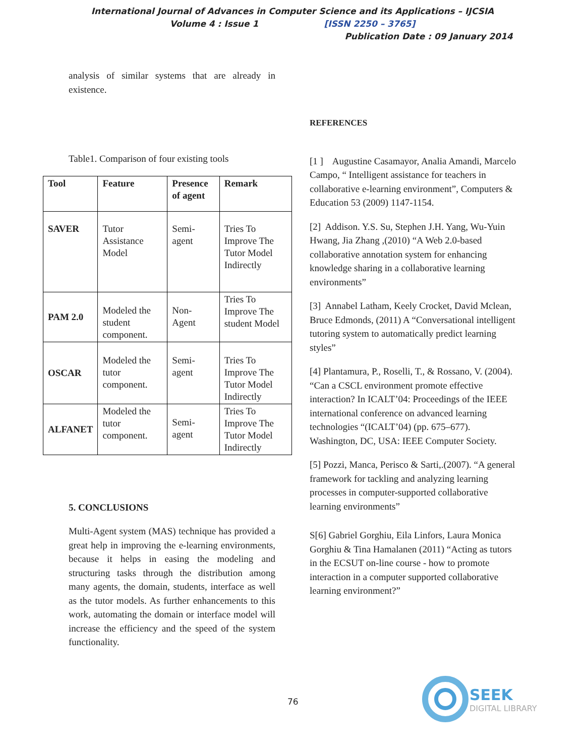International Journal of Advances in Computer Science and its Applications – IJCSIA
Volume 4 : Issue 1 [ISSN 2250 – 3765]
Publication Date : 09 January 2014
analysis of similar systems that are already in existence.
Table1. Comparison of four existing tools
| Tool | Feature | Presence of agent | Remark |
| --- | --- | --- | --- |
| SAVER | Tutor Assistance Model | Semi-agent | Tries To Improve The Tutor Model Indirectly |
| PAM 2.0 | Modeled the student component. | Non-Agent | Tries To Improve The student Model |
| OSCAR | Modeled the tutor component. | Semi-agent | Tries To Improve The Tutor Model Indirectly |
| ALFANET | Modeled the tutor component. | Semi-agent | Tries To Improve The Tutor Model Indirectly |
5. CONCLUSIONS
Multi-Agent system (MAS) technique has provided a great help in improving the e-learning environments, because it helps in easing the modeling and structuring tasks through the distribution among many agents, the domain, students, interface as well as the tutor models. As further enhancements to this work, automating the domain or interface model will increase the efficiency and the speed of the system functionality.
REFERENCES
[1 ] Augustine Casamayor, Analia Amandi, Marcelo Campo, “ Intelligent assistance for teachers in collaborative e-learning environment”, Computers & Education 53 (2009) 1147-1154.
[2] Addison. Y.S. Su, Stephen J.H. Yang, Wu-Yuin Hwang, Jia Zhang ,(2010) “A Web 2.0-based collaborative annotation system for enhancing knowledge sharing in a collaborative learning environments”
[3] Annabel Latham, Keely Crocket, David Mclean, Bruce Edmonds, (2011) A “Conversational intelligent tutoring system to automatically predict learning styles”
[4] Plantamura, P., Roselli, T., & Rossano, V. (2004). “Can a CSCL environment promote effective interaction? In ICALT’04: Proceedings of the IEEE international conference on advanced learning technologies “(ICALT’04) (pp. 675–677). Washington, DC, USA: IEEE Computer Society.
[5] Pozzi, Manca, Perisco & Sarti,.(2007). “A general framework for tackling and analyzing learning processes in computer-supported collaborative learning environments”
S[6] Gabriel Gorghiu, Eila Linfors, Laura Monica Gorghiu & Tina Hamalanen (2011) “Acting as tutors in the ECSUT on-line course - how to promote interaction in a computer supported collaborative learning environment?”
76
SEEK
DIGITAL LIBRARY